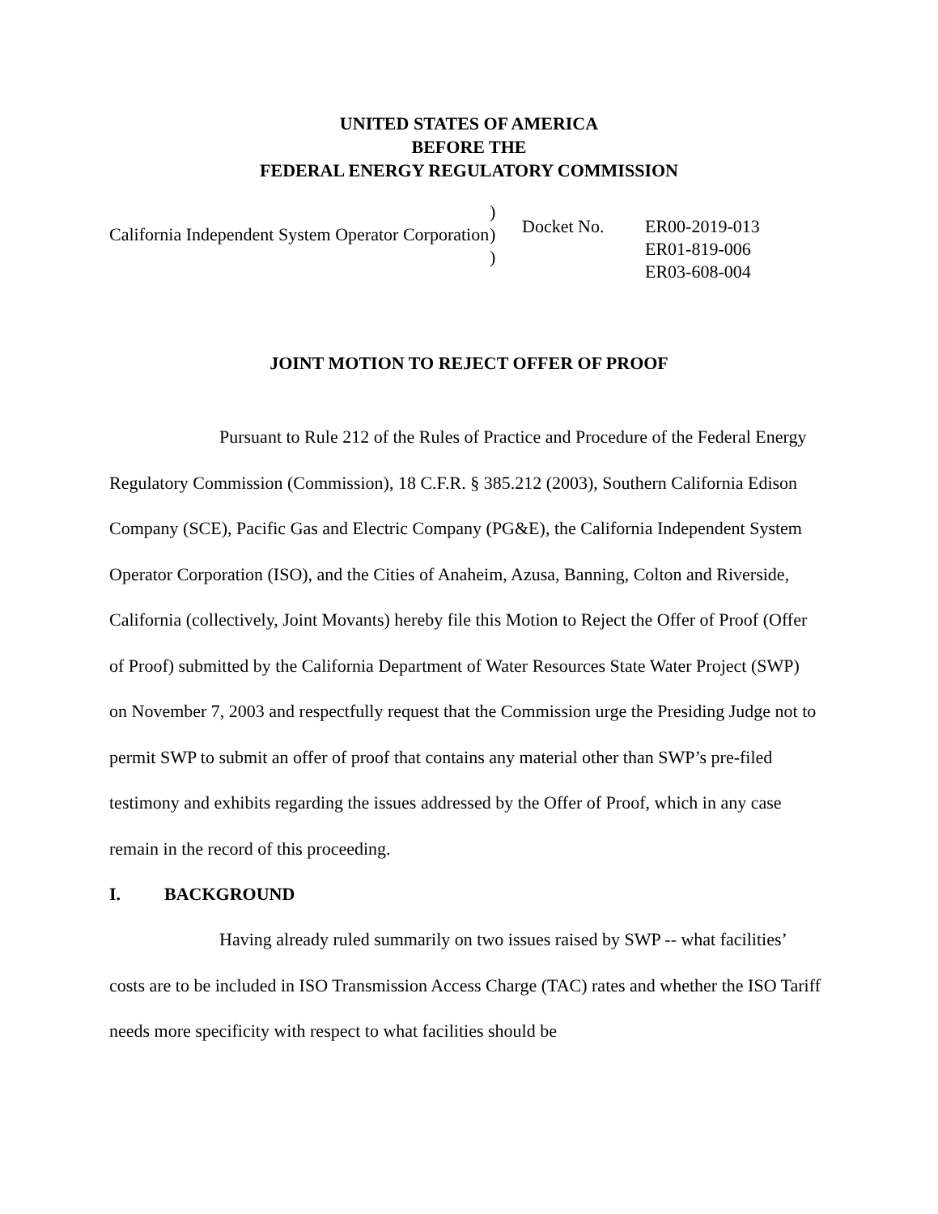UNITED STATES OF AMERICA
BEFORE THE
FEDERAL ENERGY REGULATORY COMMISSION
California Independent System Operator Corporation
)
)
)
Docket No. ER00-2019-013
ER01-819-006
ER03-608-004
JOINT MOTION TO REJECT OFFER OF PROOF
Pursuant to Rule 212 of the Rules of Practice and Procedure of the Federal Energy Regulatory Commission (Commission), 18 C.F.R. § 385.212 (2003), Southern California Edison Company (SCE), Pacific Gas and Electric Company (PG&E), the California Independent System Operator Corporation (ISO), and the Cities of Anaheim, Azusa, Banning, Colton and Riverside, California (collectively, Joint Movants) hereby file this Motion to Reject the Offer of Proof (Offer of Proof) submitted by the California Department of Water Resources State Water Project (SWP) on November 7, 2003 and respectfully request that the Commission urge the Presiding Judge not to permit SWP to submit an offer of proof that contains any material other than SWP’s pre-filed testimony and exhibits regarding the issues addressed by the Offer of Proof, which in any case remain in the record of this proceeding.
I. BACKGROUND
Having already ruled summarily on two issues raised by SWP -- what facilities’ costs are to be included in ISO Transmission Access Charge (TAC) rates and whether the ISO Tariff needs more specificity with respect to what facilities should be